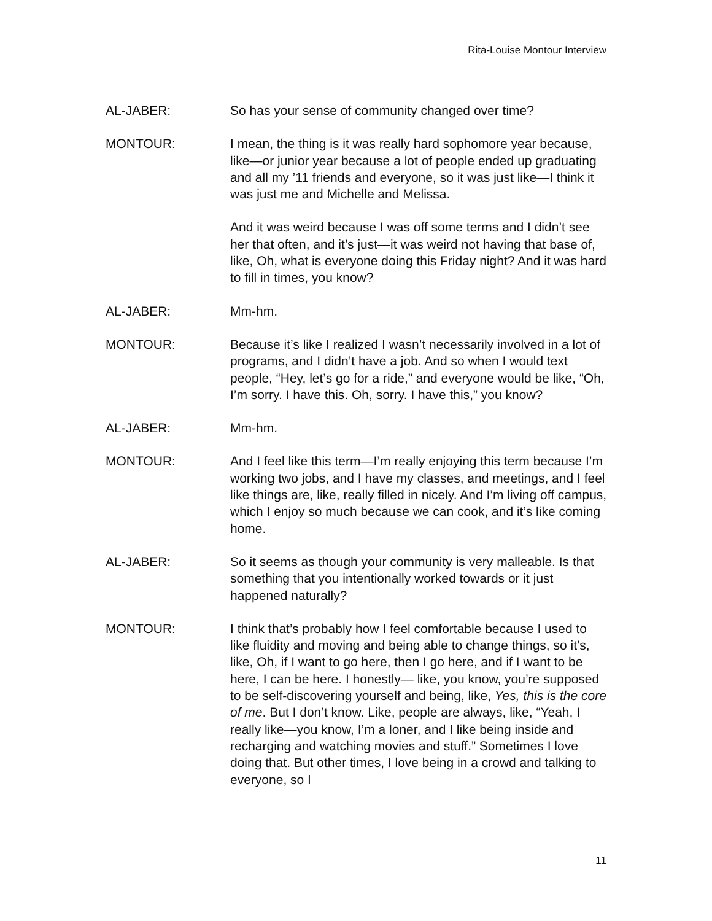Rita-Louise Montour Interview
AL-JABER: So has your sense of community changed over time?
MONTOUR: I mean, the thing is it was really hard sophomore year because, like—or junior year because a lot of people ended up graduating and all my ’11 friends and everyone, so it was just like—I think it was just me and Michelle and Melissa.
And it was weird because I was off some terms and I didn’t see her that often, and it’s just—it was weird not having that base of, like, Oh, what is everyone doing this Friday night? And it was hard to fill in times, you know?
AL-JABER: Mm-hm.
MONTOUR: Because it’s like I realized I wasn’t necessarily involved in a lot of programs, and I didn’t have a job. And so when I would text people, “Hey, let’s go for a ride,” and everyone would be like, “Oh, I’m sorry. I have this. Oh, sorry. I have this,” you know?
AL-JABER: Mm-hm.
MONTOUR: And I feel like this term—I’m really enjoying this term because I’m working two jobs, and I have my classes, and meetings, and I feel like things are, like, really filled in nicely. And I’m living off campus, which I enjoy so much because we can cook, and it’s like coming home.
AL-JABER: So it seems as though your community is very malleable. Is that something that you intentionally worked towards or it just happened naturally?
MONTOUR: I think that’s probably how I feel comfortable because I used to like fluidity and moving and being able to change things, so it’s, like, Oh, if I want to go here, then I go here, and if I want to be here, I can be here. I honestly— like, you know, you’re supposed to be self-discovering yourself and being, like, Yes, this is the core of me. But I don’t know. Like, people are always, like, “Yeah, I really like—you know, I’m a loner, and I like being inside and recharging and watching movies and stuff.” Sometimes I love doing that. But other times, I love being in a crowd and talking to everyone, so I
11